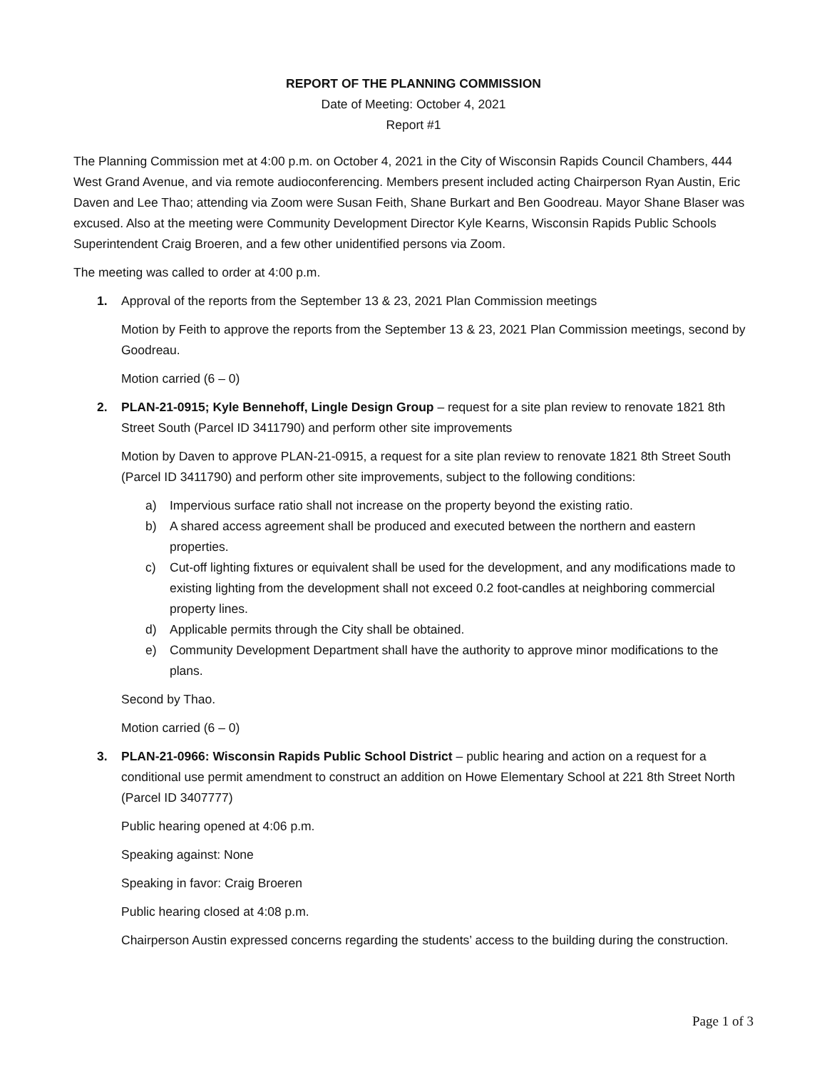REPORT OF THE PLANNING COMMISSION
Date of Meeting: October 4, 2021
Report #1
The Planning Commission met at 4:00 p.m. on October 4, 2021 in the City of Wisconsin Rapids Council Chambers, 444 West Grand Avenue, and via remote audioconferencing. Members present included acting Chairperson Ryan Austin, Eric Daven and Lee Thao; attending via Zoom were Susan Feith, Shane Burkart and Ben Goodreau. Mayor Shane Blaser was excused. Also at the meeting were Community Development Director Kyle Kearns, Wisconsin Rapids Public Schools Superintendent Craig Broeren, and a few other unidentified persons via Zoom.
The meeting was called to order at 4:00 p.m.
1. Approval of the reports from the September 13 & 23, 2021 Plan Commission meetings
Motion by Feith to approve the reports from the September 13 & 23, 2021 Plan Commission meetings, second by Goodreau.
Motion carried (6 – 0)
2. PLAN-21-0915; Kyle Bennehoff, Lingle Design Group – request for a site plan review to renovate 1821 8th Street South (Parcel ID 3411790) and perform other site improvements
Motion by Daven to approve PLAN-21-0915, a request for a site plan review to renovate 1821 8th Street South (Parcel ID 3411790) and perform other site improvements, subject to the following conditions:
a) Impervious surface ratio shall not increase on the property beyond the existing ratio.
b) A shared access agreement shall be produced and executed between the northern and eastern properties.
c) Cut-off lighting fixtures or equivalent shall be used for the development, and any modifications made to existing lighting from the development shall not exceed 0.2 foot-candles at neighboring commercial property lines.
d) Applicable permits through the City shall be obtained.
e) Community Development Department shall have the authority to approve minor modifications to the plans.
Second by Thao.
Motion carried (6 – 0)
3. PLAN-21-0966: Wisconsin Rapids Public School District – public hearing and action on a request for a conditional use permit amendment to construct an addition on Howe Elementary School at 221 8th Street North (Parcel ID 3407777)
Public hearing opened at 4:06 p.m.
Speaking against: None
Speaking in favor: Craig Broeren
Public hearing closed at 4:08 p.m.
Chairperson Austin expressed concerns regarding the students’ access to the building during the construction.
Page 1 of 3